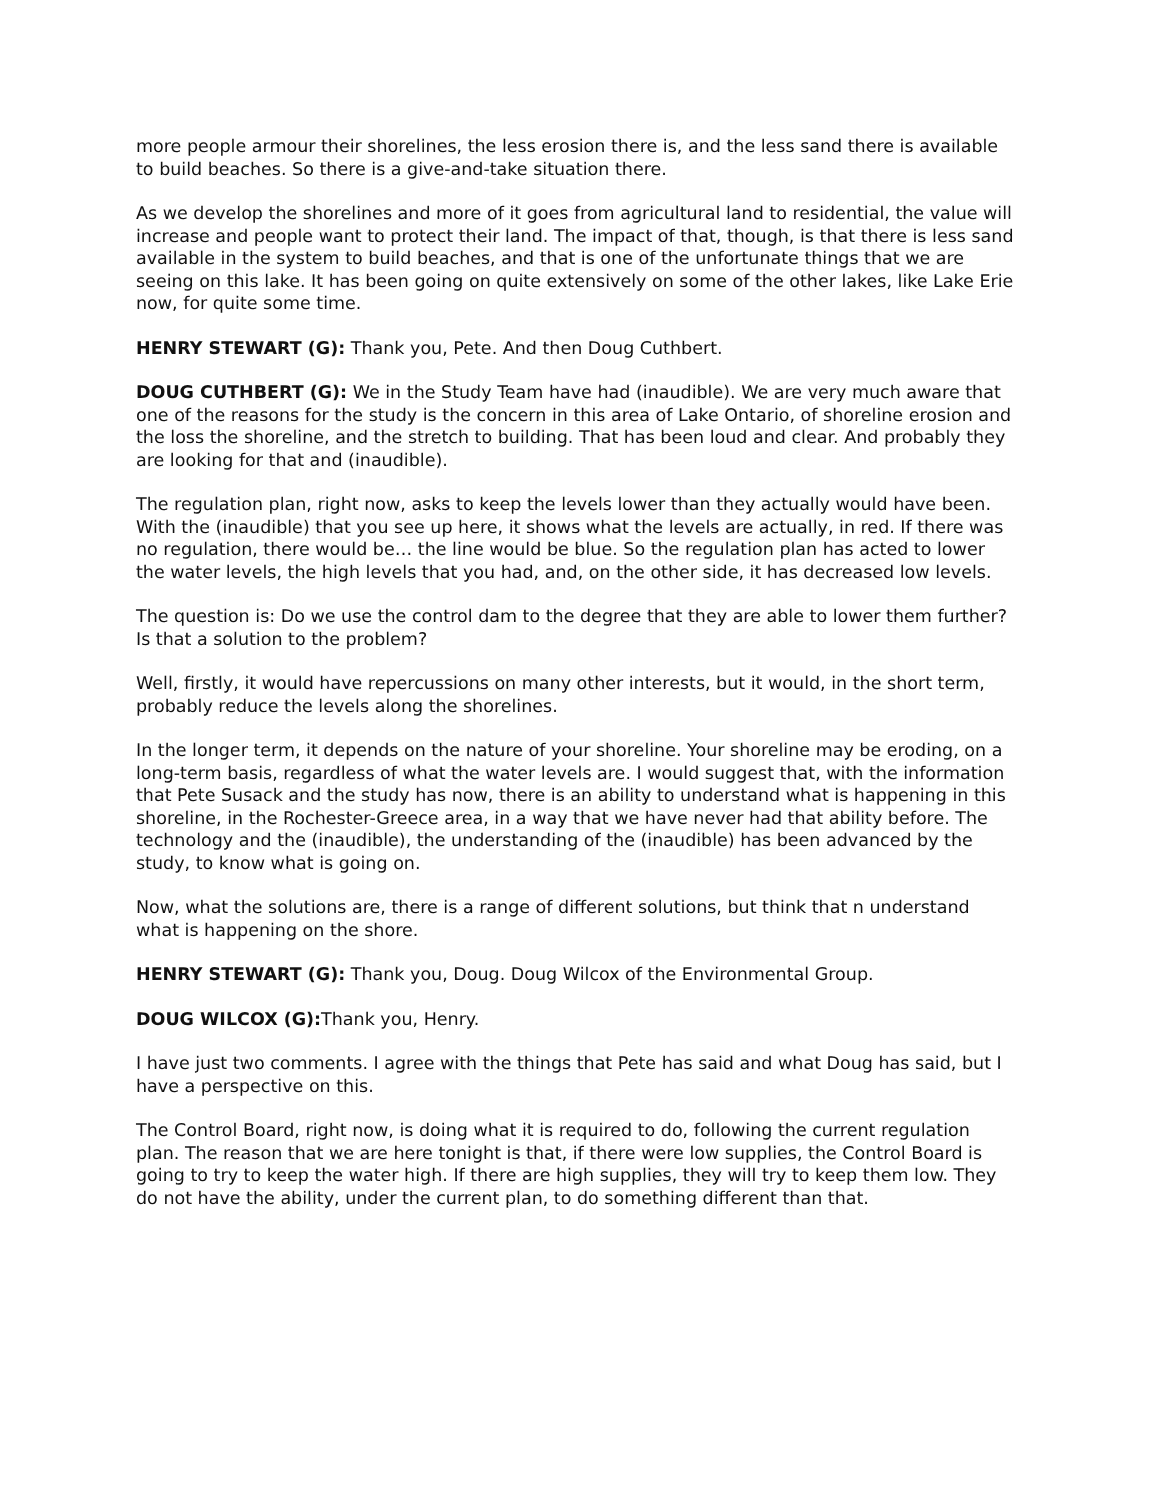more people armour their shorelines, the less erosion there is, and the less sand there is available to build beaches. So there is a give-and-take situation there.
As we develop the shorelines and more of it goes from agricultural land to residential, the value will increase and people want to protect their land. The impact of that, though, is that there is less sand available in the system to build beaches, and that is one of the unfortunate things that we are seeing on this lake. It has been going on quite extensively on some of the other lakes, like Lake Erie now, for quite some time.
HENRY STEWART (G): Thank you, Pete. And then Doug Cuthbert.
DOUG CUTHBERT (G): We in the Study Team have had (inaudible). We are very much aware that one of the reasons for the study is the concern in this area of Lake Ontario, of shoreline erosion and the loss the shoreline, and the stretch to building. That has been loud and clear. And probably they are looking for that and (inaudible).
The regulation plan, right now, asks to keep the levels lower than they actually would have been. With the (inaudible) that you see up here, it shows what the levels are actually, in red. If there was no regulation, there would be… the line would be blue. So the regulation plan has acted to lower the water levels, the high levels that you had, and, on the other side, it has decreased low levels.
The question is: Do we use the control dam to the degree that they are able to lower them further? Is that a solution to the problem?
Well, firstly, it would have repercussions on many other interests, but it would, in the short term, probably reduce the levels along the shorelines.
In the longer term, it depends on the nature of your shoreline. Your shoreline may be eroding, on a long-term basis, regardless of what the water levels are. I would suggest that, with the information that Pete Susack and the study has now, there is an ability to understand what is happening in this shoreline, in the Rochester-Greece area, in a way that we have never had that ability before. The technology and the (inaudible), the understanding of the (inaudible) has been advanced by the study, to know what is going on.
Now, what the solutions are, there is a range of different solutions, but think that n understand what is happening on the shore.
HENRY STEWART (G): Thank you, Doug. Doug Wilcox of the Environmental Group.
DOUG WILCOX (G): Thank you, Henry.
I have just two comments. I agree with the things that Pete has said and what Doug has said, but I have a perspective on this.
The Control Board, right now, is doing what it is required to do, following the current regulation plan. The reason that we are here tonight is that, if there were low supplies, the Control Board is going to try to keep the water high. If there are high supplies, they will try to keep them low. They do not have the ability, under the current plan, to do something different than that.